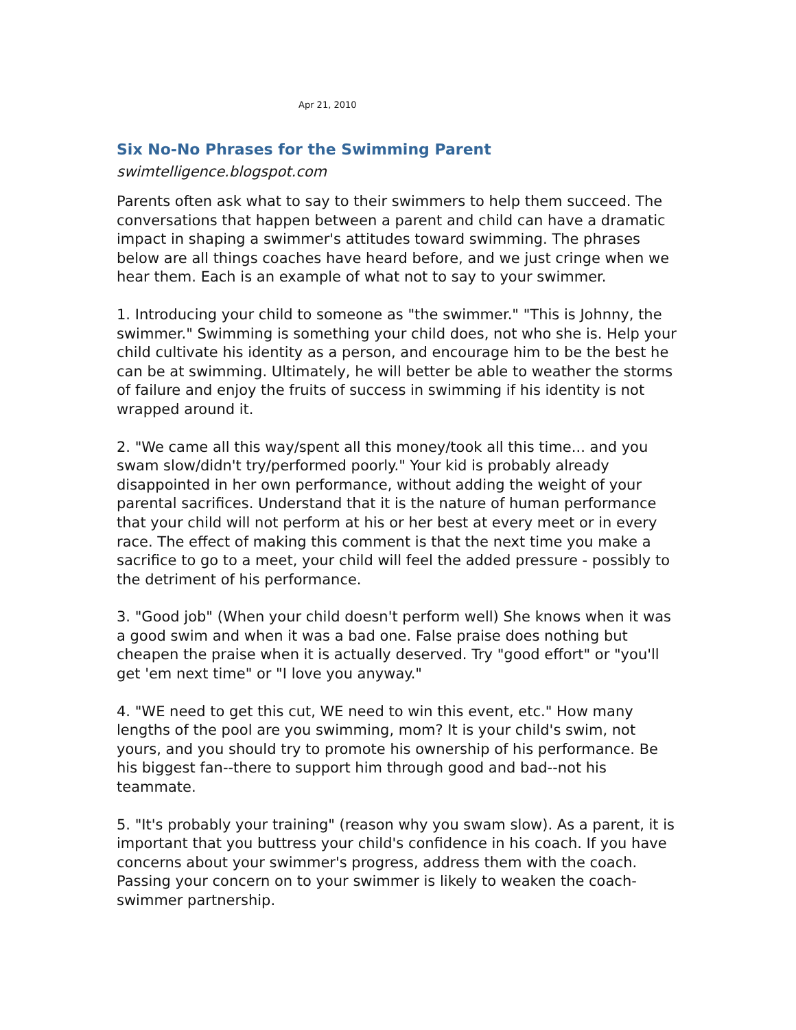Apr 21, 2010
Six No-No Phrases for the Swimming Parent
swimtelligence.blogspot.com
Parents often ask what to say to their swimmers to help them succeed. The conversations that happen between a parent and child can have a dramatic impact in shaping a swimmer's attitudes toward swimming. The phrases below are all things coaches have heard before, and we just cringe when we hear them. Each is an example of what not to say to your swimmer.
1. Introducing your child to someone as "the swimmer." "This is Johnny, the swimmer." Swimming is something your child does, not who she is. Help your child cultivate his identity as a person, and encourage him to be the best he can be at swimming. Ultimately, he will better be able to weather the storms of failure and enjoy the fruits of success in swimming if his identity is not wrapped around it.
2. "We came all this way/spent all this money/took all this time... and you swam slow/didn't try/performed poorly." Your kid is probably already disappointed in her own performance, without adding the weight of your parental sacrifices. Understand that it is the nature of human performance that your child will not perform at his or her best at every meet or in every race. The effect of making this comment is that the next time you make a sacrifice to go to a meet, your child will feel the added pressure - possibly to the detriment of his performance.
3. "Good job" (When your child doesn't perform well) She knows when it was a good swim and when it was a bad one. False praise does nothing but cheapen the praise when it is actually deserved. Try "good effort" or "you'll get 'em next time" or "I love you anyway."
4. "WE need to get this cut, WE need to win this event, etc." How many lengths of the pool are you swimming, mom? It is your child's swim, not yours, and you should try to promote his ownership of his performance. Be his biggest fan--there to support him through good and bad--not his teammate.
5. "It's probably your training" (reason why you swam slow). As a parent, it is important that you buttress your child's confidence in his coach. If you have concerns about your swimmer's progress, address them with the coach. Passing your concern on to your swimmer is likely to weaken the coach-swimmer partnership.